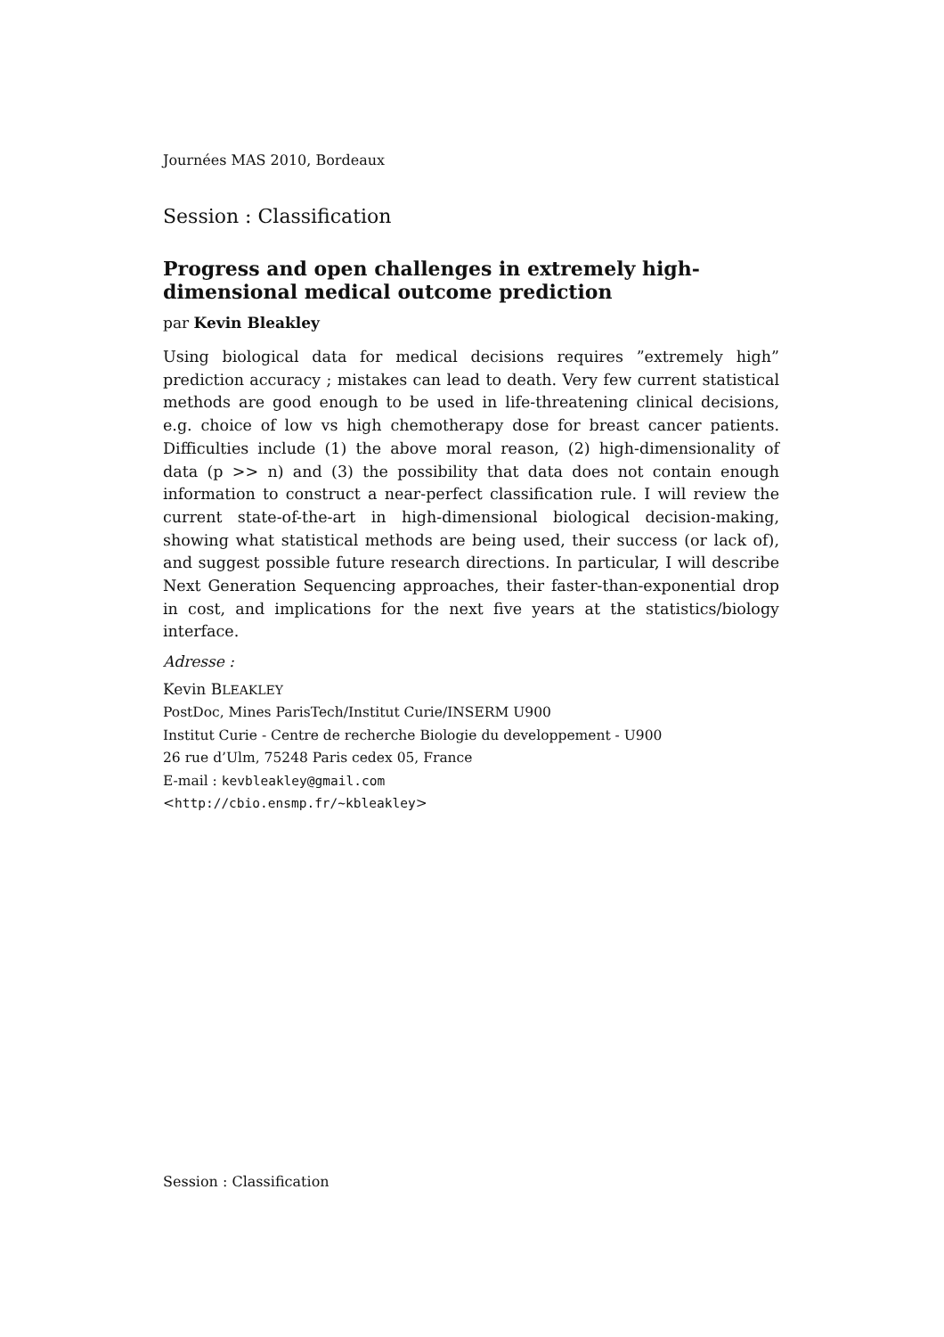Journées MAS 2010, Bordeaux
Session : Classification
Progress and open challenges in extremely high-dimensional medical outcome prediction
par Kevin Bleakley
Using biological data for medical decisions requires ”extremely high” prediction accuracy ; mistakes can lead to death. Very few current statistical methods are good enough to be used in life-threatening clinical decisions, e.g. choice of low vs high chemotherapy dose for breast cancer patients. Difficulties include (1) the above moral reason, (2) high-dimensionality of data (p >> n) and (3) the possibility that data does not contain enough information to construct a near-perfect classification rule. I will review the current state-of-the-art in high-dimensional biological decision-making, showing what statistical methods are being used, their success (or lack of), and suggest possible future research directions. In particular, I will describe Next Generation Sequencing approaches, their faster-than-exponential drop in cost, and implications for the next five years at the statistics/biology interface.
Adresse :
Kevin BLEAKLEY
PostDoc, Mines ParisTech/Institut Curie/INSERM U900
Institut Curie - Centre de recherche Biologie du developpement - U900
26 rue d’Ulm, 75248 Paris cedex 05, France
E-mail : kevbleakley@gmail.com
<http://cbio.ensmp.fr/~kbleakley>
Session : Classification